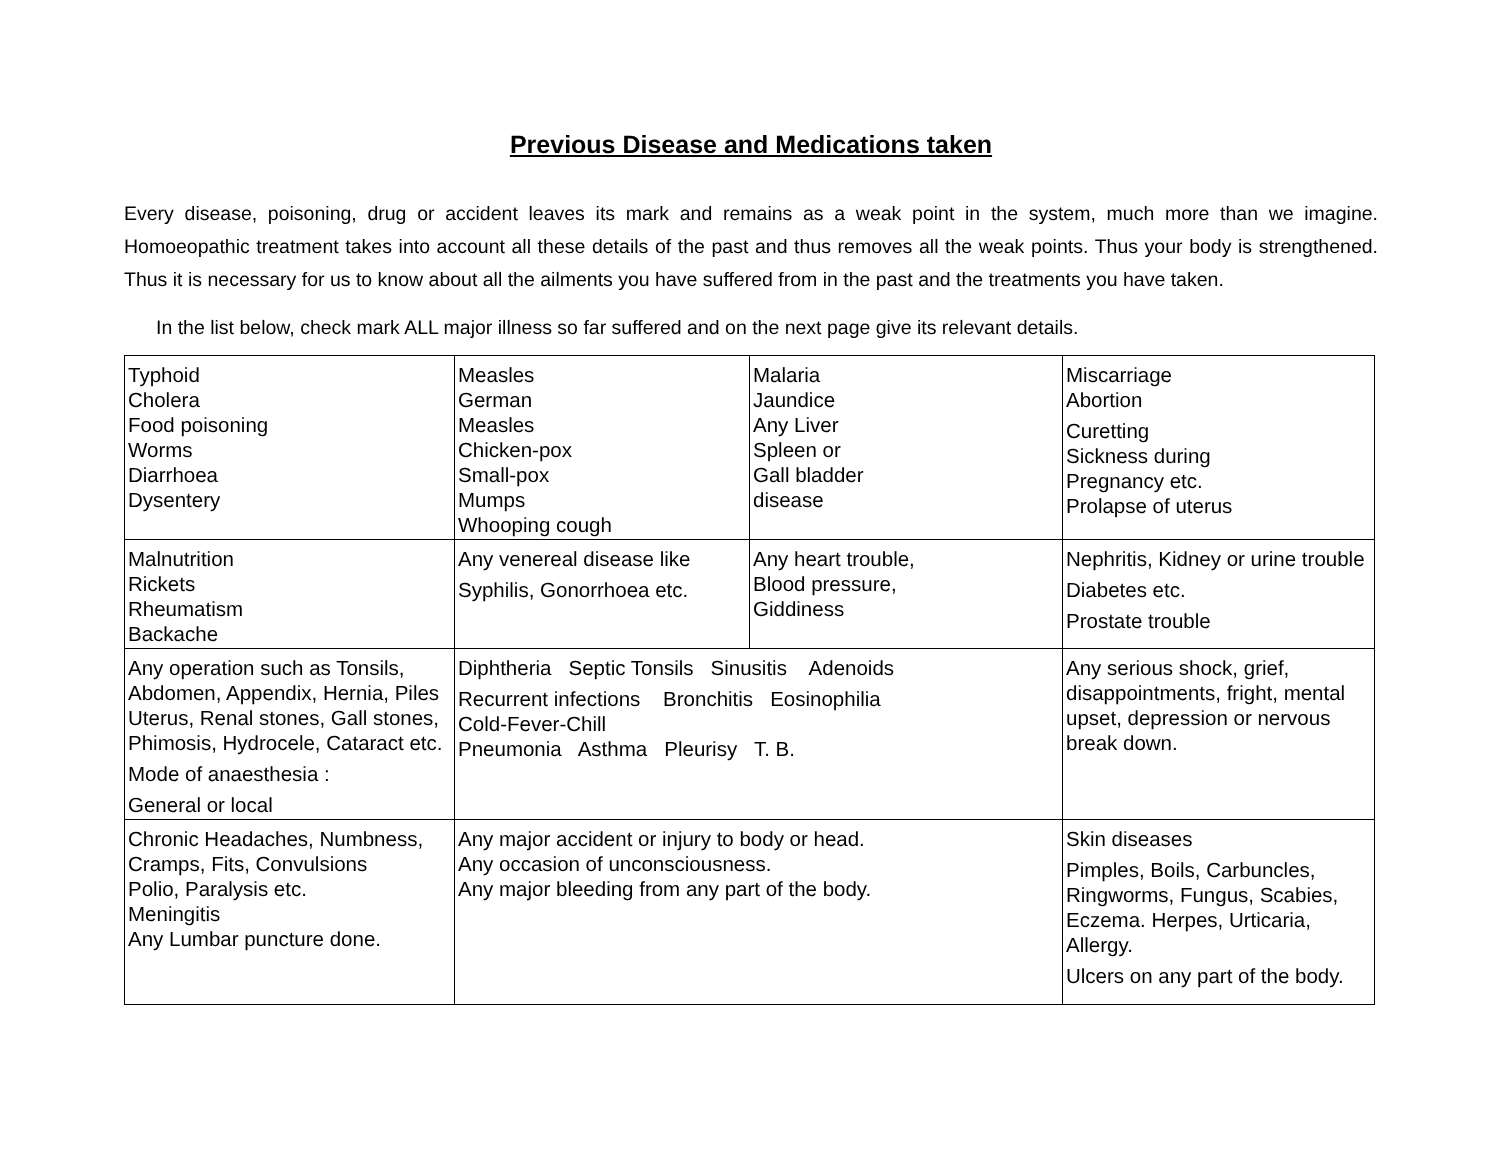Previous Disease and Medications taken
Every disease, poisoning, drug or accident leaves its mark and remains as a weak point in the system, much more than we imagine. Homoeopathic treatment takes into account all these details of the past and thus removes all the weak points. Thus your body is strengthened. Thus it is necessary for us to know about all the ailments you have suffered from in the past and the treatments you have taken.
In the list below, check mark ALL major illness so far suffered and on the next page give its relevant details.
| Typhoid Cholera Food poisoning Worms Diarrhoea Dysentery | Measles German Measles Chicken-pox Small-pox Mumps Whooping cough | Malaria Jaundice Any Liver Spleen or Gall bladder disease | Miscarriage Abortion Curetting Sickness during Pregnancy etc. Prolapse of uterus |
| Malnutrition Rickets Rheumatism Backache | Any venereal disease like Syphilis, Gonorrhoea etc. | Any heart trouble, Blood pressure, Giddiness | Nephritis, Kidney or urine trouble Diabetes etc. Prostate trouble |
| Any operation such as Tonsils, Abdomen, Appendix, Hernia, Piles Uterus, Renal stones, Gall stones, Phimosis, Hydrocele, Cataract etc. Mode of anaesthesia : General or local | Diphtheria Septic Tonsils Sinusitis Adenoids Recurrent infections Bronchitis Eosinophilia Cold-Fever-Chill Pneumonia Asthma Pleurisy T. B. | | Any serious shock, grief, disappointments, fright, mental upset, depression or nervous break down. |
| Chronic Headaches, Numbness, Cramps, Fits, Convulsions Polio, Paralysis etc. Meningitis Any Lumbar puncture done. | Any major accident or injury to body or head. Any occasion of unconsciousness. Any major bleeding from any part of the body. | | Skin diseases Pimples, Boils, Carbuncles, Ringworms, Fungus, Scabies, Eczema. Herpes, Urticaria, Allergy. Ulcers on any part of the body. |